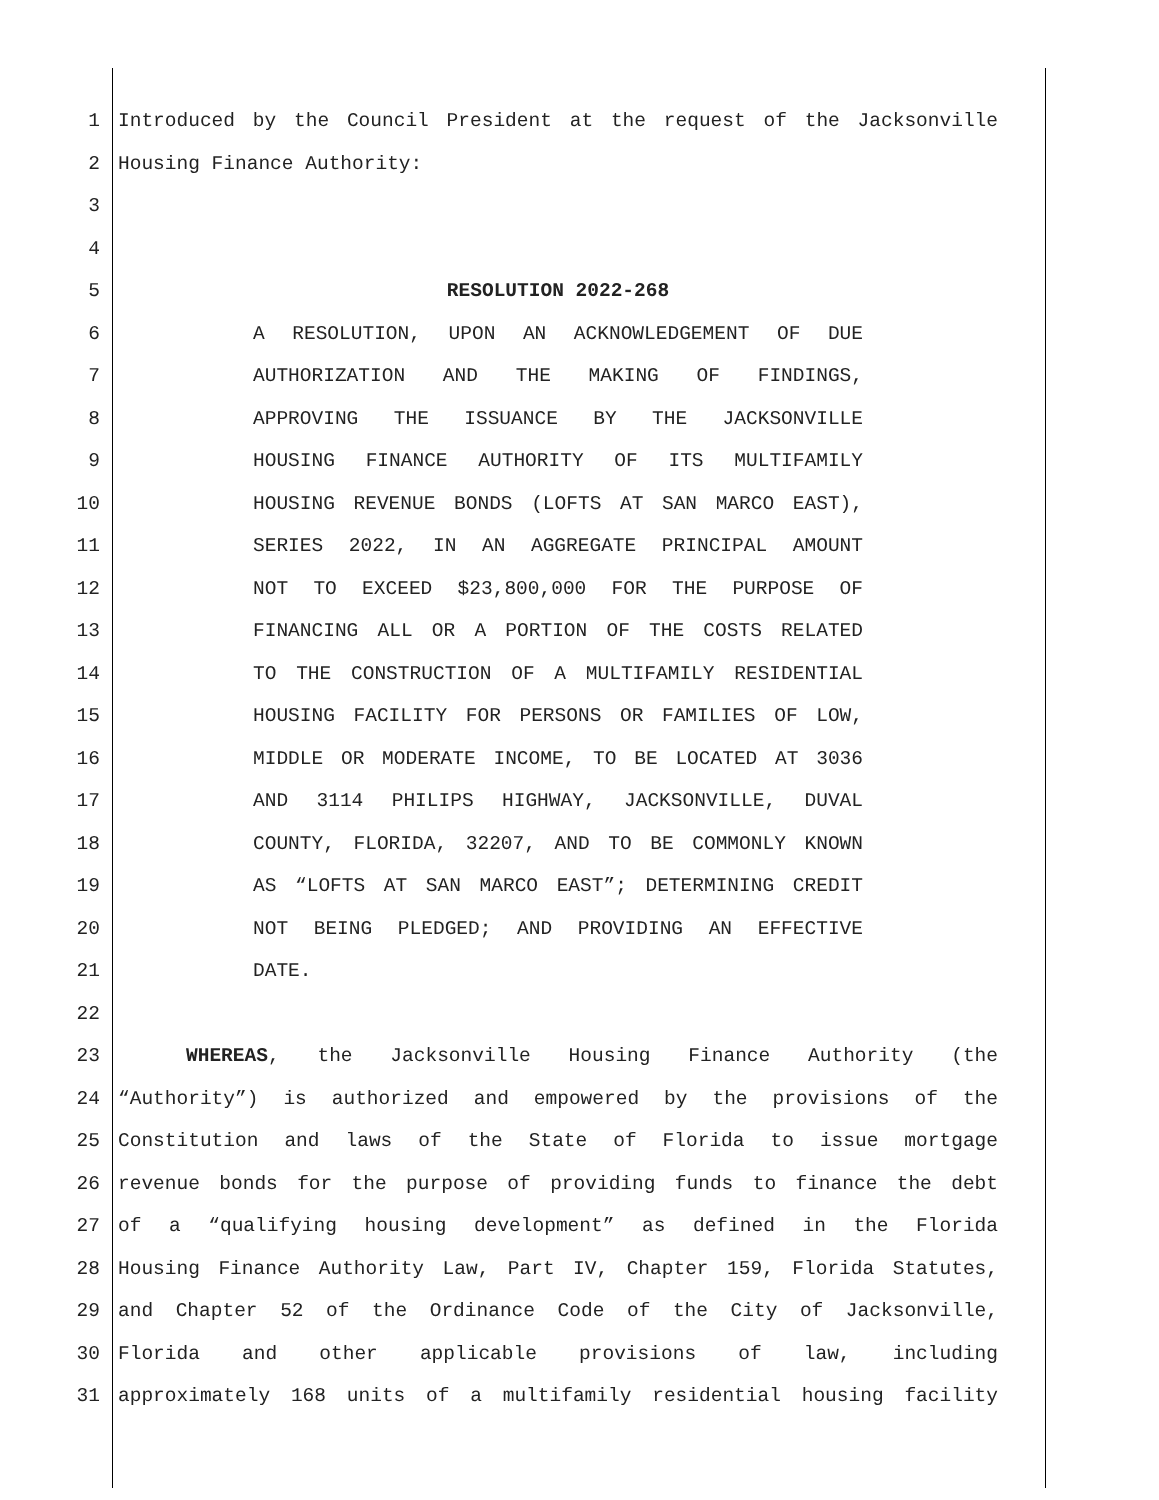1 Introduced by the Council President at the request of the Jacksonville
2 Housing Finance Authority:
3
4
5 RESOLUTION 2022-268
6 A RESOLUTION, UPON AN ACKNOWLEDGEMENT OF DUE
7 AUTHORIZATION AND THE MAKING OF FINDINGS,
8 APPROVING THE ISSUANCE BY THE JACKSONVILLE
9 HOUSING FINANCE AUTHORITY OF ITS MULTIFAMILY
10 HOUSING REVENUE BONDS (LOFTS AT SAN MARCO EAST),
11 SERIES 2022, IN AN AGGREGATE PRINCIPAL AMOUNT
12 NOT TO EXCEED $23,800,000 FOR THE PURPOSE OF
13 FINANCING ALL OR A PORTION OF THE COSTS RELATED
14 TO THE CONSTRUCTION OF A MULTIFAMILY RESIDENTIAL
15 HOUSING FACILITY FOR PERSONS OR FAMILIES OF LOW,
16 MIDDLE OR MODERATE INCOME, TO BE LOCATED AT 3036
17 AND 3114 PHILIPS HIGHWAY, JACKSONVILLE, DUVAL
18 COUNTY, FLORIDA, 32207, AND TO BE COMMONLY KNOWN
19 AS “LOFTS AT SAN MARCO EAST”; DETERMINING CREDIT
20 NOT BEING PLEDGED; AND PROVIDING AN EFFECTIVE
21 DATE.
22
23 WHEREAS, the Jacksonville Housing Finance Authority (the
24 “Authority”) is authorized and empowered by the provisions of the
25 Constitution and laws of the State of Florida to issue mortgage
26 revenue bonds for the purpose of providing funds to finance the debt
27 of a “qualifying housing development” as defined in the Florida
28 Housing Finance Authority Law, Part IV, Chapter 159, Florida Statutes,
29 and Chapter 52 of the Ordinance Code of the City of Jacksonville,
30 Florida and other applicable provisions of law, including
31 approximately 168 units of a multifamily residential housing facility